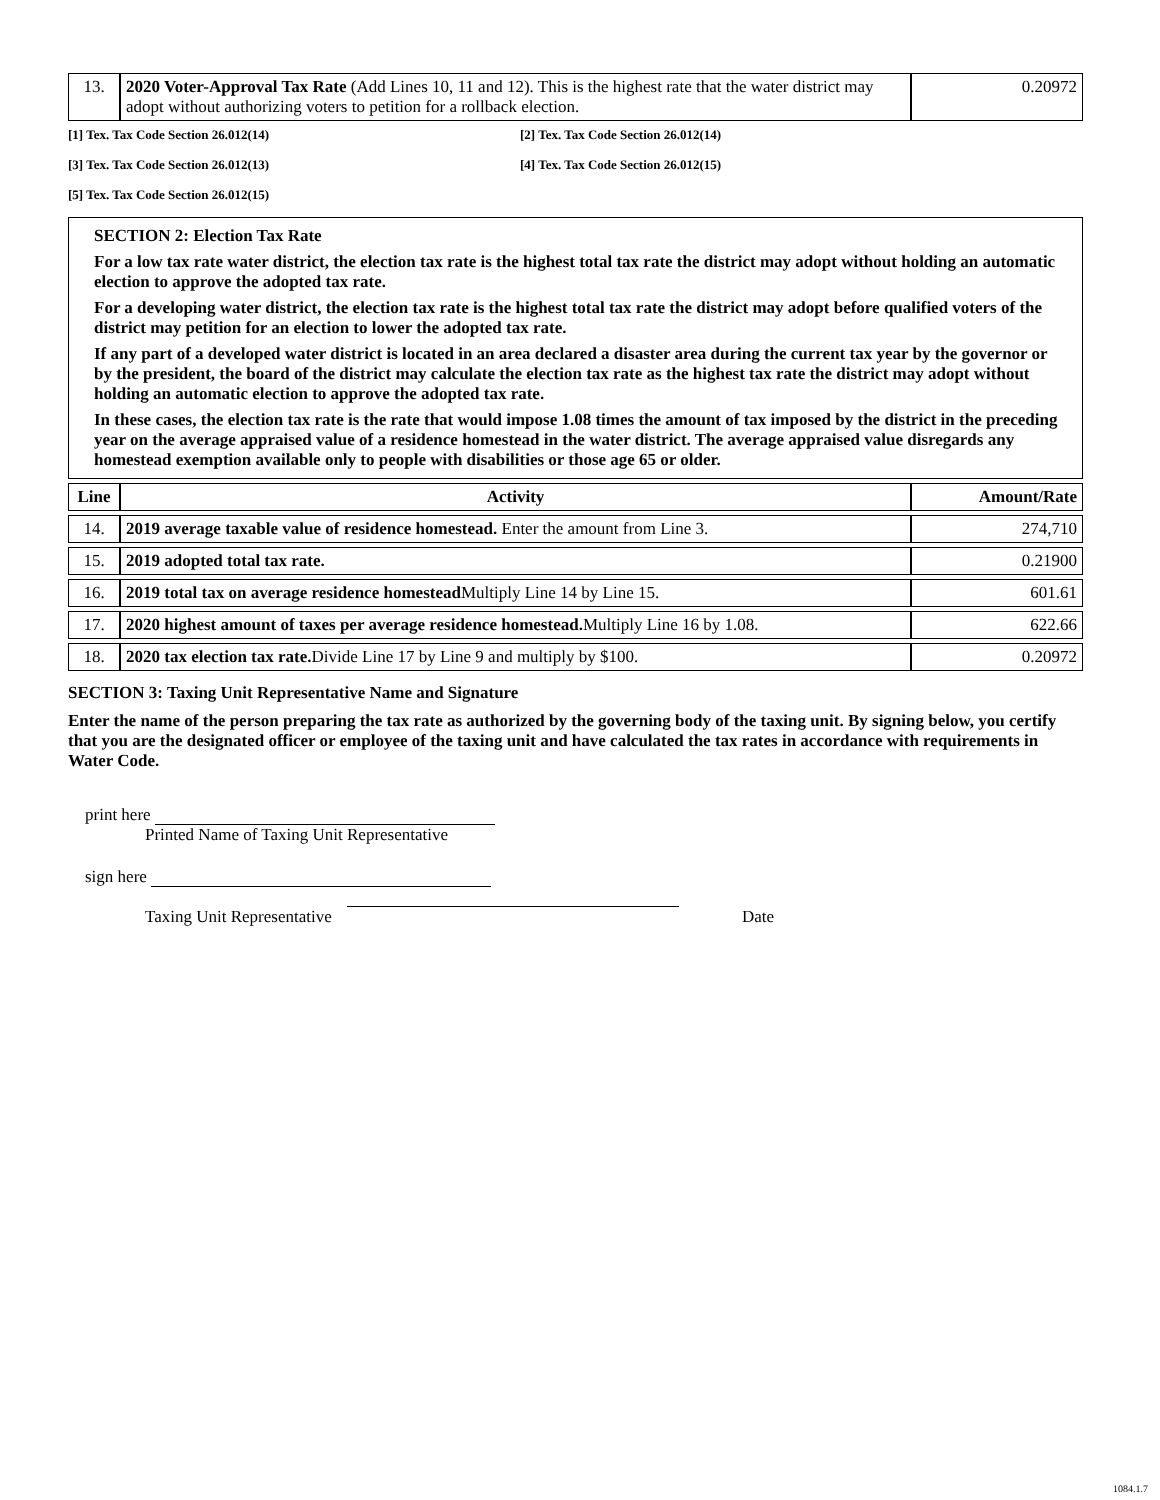| 13. | 2020 Voter-Approval Tax Rate (Add Lines 10, 11 and 12). This is the highest rate that the water district may adopt without authorizing voters to petition for a rollback election. | 0.20972 |
[1] Tex. Tax Code Section 26.012(14) [2] Tex. Tax Code Section 26.012(14)
[3] Tex. Tax Code Section 26.012(13) [4] Tex. Tax Code Section 26.012(15)
[5] Tex. Tax Code Section 26.012(15)
SECTION 2: Election Tax Rate
For a low tax rate water district, the election tax rate is the highest total tax rate the district may adopt without holding an automatic election to approve the adopted tax rate.
For a developing water district, the election tax rate is the highest total tax rate the district may adopt before qualified voters of the district may petition for an election to lower the adopted tax rate.
If any part of a developed water district is located in an area declared a disaster area during the current tax year by the governor or by the president, the board of the district may calculate the election tax rate as the highest tax rate the district may adopt without holding an automatic election to approve the adopted tax rate.
In these cases, the election tax rate is the rate that would impose 1.08 times the amount of tax imposed by the district in the preceding year on the average appraised value of a residence homestead in the water district. The average appraised value disregards any homestead exemption available only to people with disabilities or those age 65 or older.
| Line | Activity | Amount/Rate |
| --- | --- | --- |
| 14. | 2019 average taxable value of residence homestead. Enter the amount from Line 3. | 274,710 |
| 15. | 2019 adopted total tax rate. | 0.21900 |
| 16. | 2019 total tax on average residence homestead Multiply Line 14 by Line 15. | 601.61 |
| 17. | 2020 highest amount of taxes per average residence homestead. Multiply Line 16 by 1.08. | 622.66 |
| 18. | 2020 tax election tax rate. Divide Line 17 by Line 9 and multiply by $100. | 0.20972 |
SECTION 3: Taxing Unit Representative Name and Signature
Enter the name of the person preparing the tax rate as authorized by the governing body of the taxing unit. By signing below, you certify that you are the designated officer or employee of the taxing unit and have calculated the tax rates in accordance with requirements in Water Code.
print here
Printed Name of Taxing Unit Representative
sign here
Taxing Unit Representative Date
1084.1.7